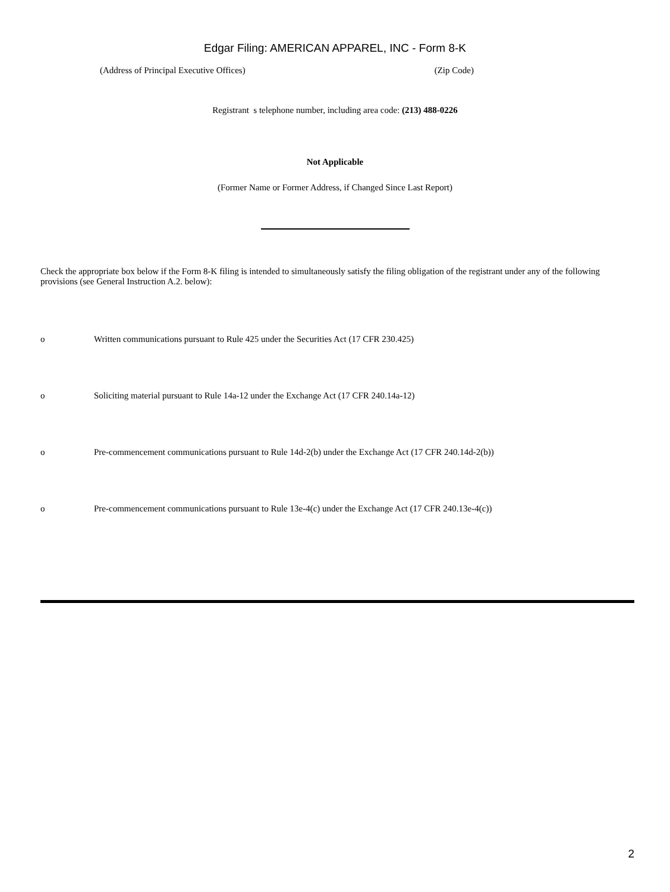Edgar Filing: AMERICAN APPAREL, INC - Form 8-K
(Address of Principal Executive Offices) (Zip Code)
Registrant s telephone number, including area code: (213) 488-0226
Not Applicable
(Former Name or Former Address, if Changed Since Last Report)
Check the appropriate box below if the Form 8-K filing is intended to simultaneously satisfy the filing obligation of the registrant under any of the following provisions (see General Instruction A.2. below):
o Written communications pursuant to Rule 425 under the Securities Act (17 CFR 230.425)
o Soliciting material pursuant to Rule 14a-12 under the Exchange Act (17 CFR 240.14a-12)
o Pre-commencement communications pursuant to Rule 14d-2(b) under the Exchange Act (17 CFR 240.14d-2(b))
o Pre-commencement communications pursuant to Rule 13e-4(c) under the Exchange Act (17 CFR 240.13e-4(c))
2